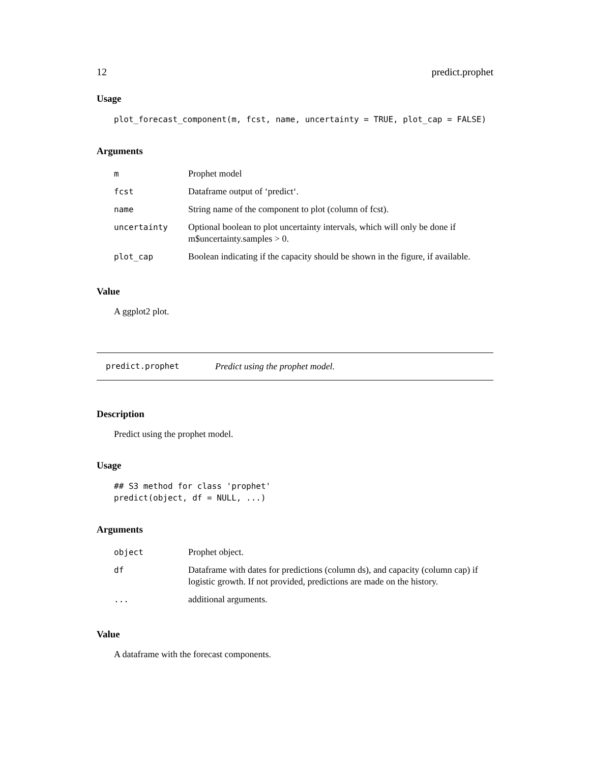12 predict.prophet
Usage
plot_forecast_component(m, fcst, name, uncertainty = TRUE, plot_cap = FALSE)
Arguments
| m | Prophet model |
| fcst | Dataframe output of ‘predict‘. |
| name | String name of the component to plot (column of fcst). |
| uncertainty | Optional boolean to plot uncertainty intervals, which will only be done if m$uncertainty.samples > 0. |
| plot_cap | Boolean indicating if the capacity should be shown in the figure, if available. |
Value
A ggplot2 plot.
predict.prophet Predict using the prophet model.
Description
Predict using the prophet model.
Usage
## S3 method for class 'prophet'
predict(object, df = NULL, ...)
Arguments
| object | Prophet object. |
| df | Dataframe with dates for predictions (column ds), and capacity (column cap) if logistic growth. If not provided, predictions are made on the history. |
| ... | additional arguments. |
Value
A dataframe with the forecast components.